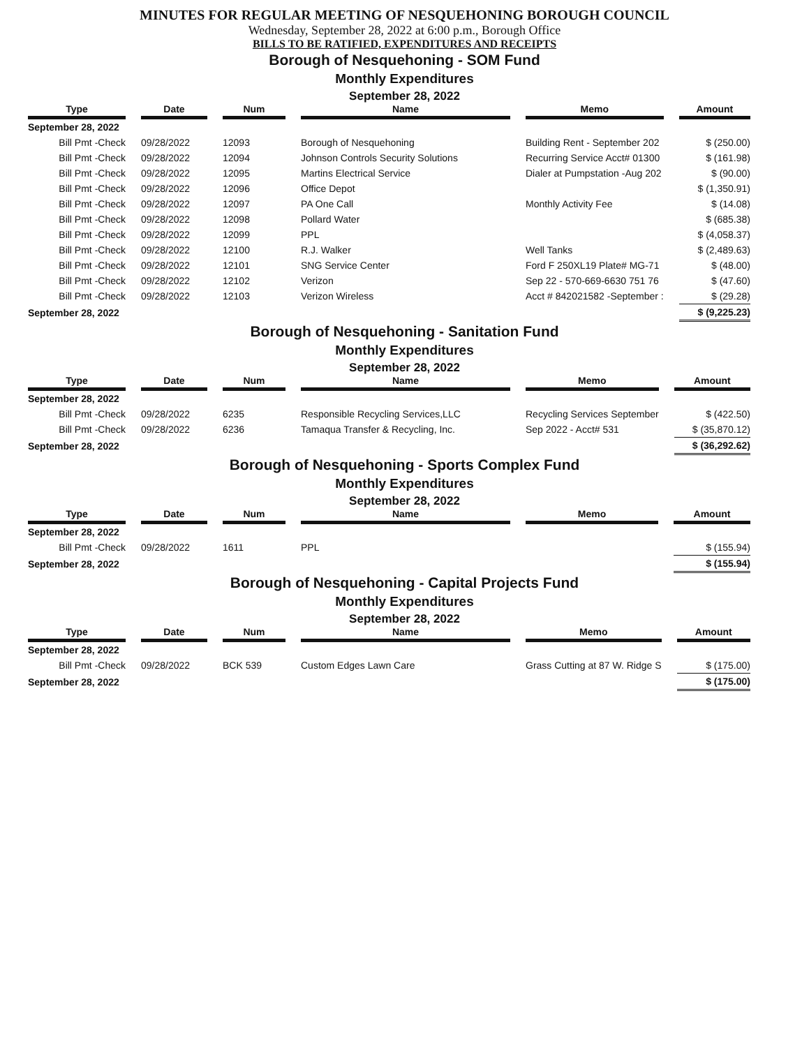MINUTES FOR REGULAR MEETING OF NESQUEHONING BOROUGH COUNCIL
Wednesday, September 28, 2022 at 6:00 p.m., Borough Office
BILLS TO BE RATIFIED, EXPENDITURES AND RECEIPTS
Borough of Nesquehoning - SOM Fund
Monthly Expenditures
September 28, 2022
| Type | Date | Num | Name | Memo | Amount |
| --- | --- | --- | --- | --- | --- |
| September 28, 2022 | | | | | |
| Bill Pmt -Check | 09/28/2022 | 12093 | Borough of Nesquehoning | Building Rent - September 202 | $ (250.00) |
| Bill Pmt -Check | 09/28/2022 | 12094 | Johnson Controls Security Solutions | Recurring Service Acct# 01300 | $ (161.98) |
| Bill Pmt -Check | 09/28/2022 | 12095 | Martins Electrical Service | Dialer at Pumpstation -Aug 202 | $ (90.00) |
| Bill Pmt -Check | 09/28/2022 | 12096 | Office Depot | | $ (1,350.91) |
| Bill Pmt -Check | 09/28/2022 | 12097 | PA One Call | Monthly Activity Fee | $ (14.08) |
| Bill Pmt -Check | 09/28/2022 | 12098 | Pollard Water | | $ (685.38) |
| Bill Pmt -Check | 09/28/2022 | 12099 | PPL | | $ (4,058.37) |
| Bill Pmt -Check | 09/28/2022 | 12100 | R.J. Walker | Well Tanks | $ (2,489.63) |
| Bill Pmt -Check | 09/28/2022 | 12101 | SNG Service Center | Ford F 250XL19 Plate# MG-71 | $ (48.00) |
| Bill Pmt -Check | 09/28/2022 | 12102 | Verizon | Sep 22 - 570-669-6630 751 76 | $ (47.60) |
| Bill Pmt -Check | 09/28/2022 | 12103 | Verizon Wireless | Acct # 842021582 -September : | $ (29.28) |
| September 28, 2022 | | | | | $ (9,225.23) |
Borough of Nesquehoning - Sanitation Fund
Monthly Expenditures
September 28, 2022
| Type | Date | Num | Name | Memo | Amount |
| --- | --- | --- | --- | --- | --- |
| September 28, 2022 | | | | | |
| Bill Pmt -Check | 09/28/2022 | 6235 | Responsible Recycling Services,LLC | Recycling Services September | $ (422.50) |
| Bill Pmt -Check | 09/28/2022 | 6236 | Tamaqua Transfer & Recycling, Inc. | Sep 2022 - Acct# 531 | $ (35,870.12) |
| September 28, 2022 | | | | | $ (36,292.62) |
Borough of Nesquehoning - Sports Complex Fund
Monthly Expenditures
September 28, 2022
| Type | Date | Num | Name | Memo | Amount |
| --- | --- | --- | --- | --- | --- |
| September 28, 2022 | | | | | |
| Bill Pmt -Check | 09/28/2022 | 1611 | PPL | | $ (155.94) |
| September 28, 2022 | | | | | $ (155.94) |
Borough of Nesquehoning - Capital Projects Fund
Monthly Expenditures
September 28, 2022
| Type | Date | Num | Name | Memo | Amount |
| --- | --- | --- | --- | --- | --- |
| September 28, 2022 | | | | | |
| Bill Pmt -Check | 09/28/2022 | BCK 539 | Custom Edges Lawn Care | Grass Cutting at 87 W. Ridge S | $ (175.00) |
| September 28, 2022 | | | | | $ (175.00) |